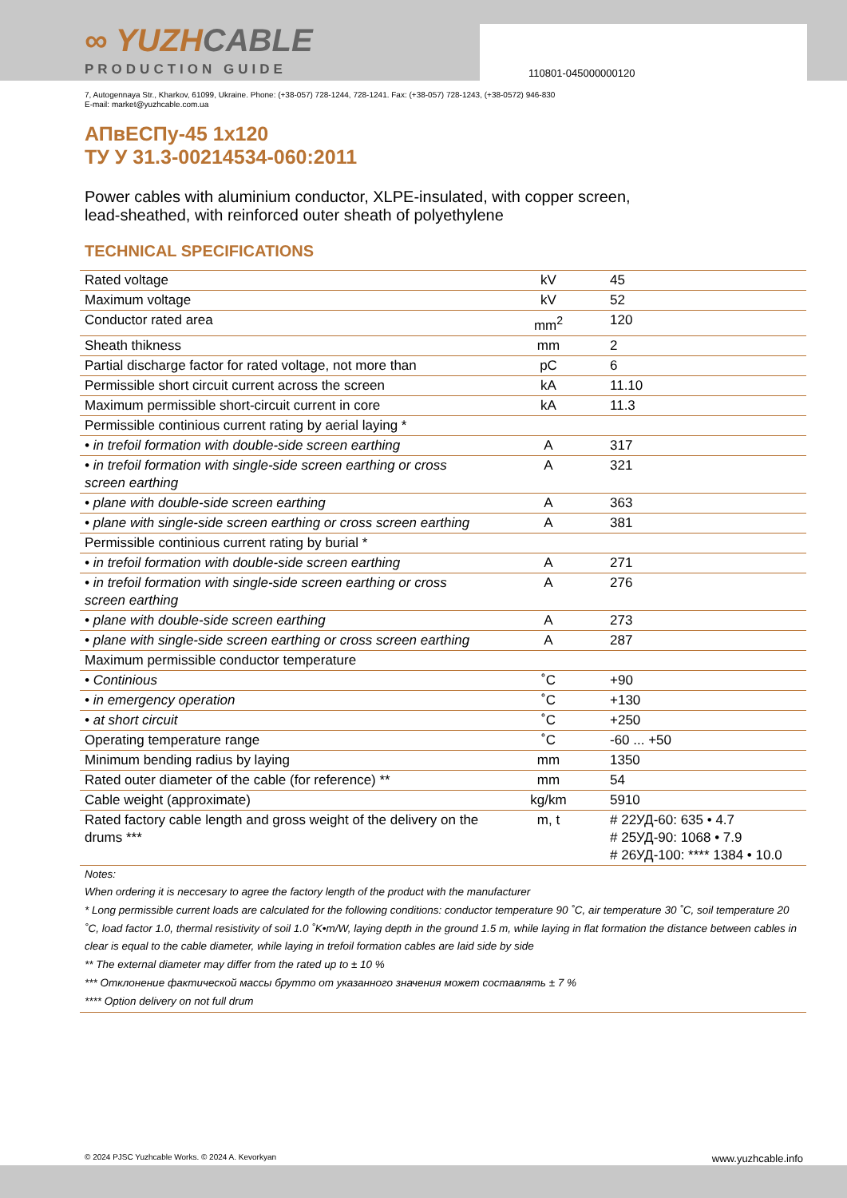∞ YUZHCABLE
PRODUCTION GUIDE
110801-045000000120
7, Autogennaya Str., Kharkov, 61099, Ukraine. Phone: (+38-057) 728-1244, 728-1241. Fax: (+38-057) 728-1243, (+38-0572) 946-830
E-mail: market@yuzhcable.com.ua
АПвЕСПу-45 1x120
ТУ У 31.3-00214534-060:2011
Power cables with aluminium conductor, XLPE-insulated, with copper screen,
lead-sheathed, with reinforced outer sheath of polyethylene
TECHNICAL SPECIFICATIONS
| Rated voltage | kV | 45 |
| Maximum voltage | kV | 52 |
| Conductor rated area | mm<sup>2</sup> | 120 |
| Sheath thikness | mm | 2 |
| Partial discharge factor for rated voltage, not more than | pC | 6 |
| Permissible short circuit current across the screen | kA | 11.10 |
| Maximum permissible short-circuit current in core | kA | 11.3 |
| Permissible continious current rating by aerial laying * | | |
| • in trefoil formation with double-side screen earthing | A | 317 |
| • in trefoil formation with single-side screen earthing or cross screen earthing | A | 321 |
| • plane with double-side screen earthing | A | 363 |
| • plane with single-side screen earthing or cross screen earthing | A | 381 |
| Permissible continious current rating by burial * | | |
| • in trefoil formation with double-side screen earthing | A | 271 |
| • in trefoil formation with single-side screen earthing or cross screen earthing | A | 276 |
| • plane with double-side screen earthing | A | 273 |
| • plane with single-side screen earthing or cross screen earthing | A | 287 |
| Maximum permissible conductor temperature | | |
| • Continious | ˚C | +90 |
| • in emergency operation | ˚C | +130 |
| • at short circuit | ˚C | +250 |
| Operating temperature range | ˚C | -60 ... +50 |
| Minimum bending radius by laying | mm | 1350 |
| Rated outer diameter of the cable (for reference) ** | mm | 54 |
| Cable weight (approximate) | kg/km | 5910 |
| Rated factory cable length and gross weight of the delivery on the drums *** | m, t | # 22УД-60: 635 • 4.7 # 25УД-90: 1068 • 7.9 # 26УД-100: **** 1384 • 10.0 |
Notes:
When ordering it is neccesary to agree the factory length of the product with the manufacturer
* Long permissible current loads are calculated for the following conditions: conductor temperature 90 ˚C, air temperature 30 ˚C, soil temperature 20 ˚C, load factor 1.0, thermal resistivity of soil 1.0 ˚K•m/W, laying depth in the ground 1.5 m, while laying in flat formation the distance between cables in clear is equal to the cable diameter, while laying in trefoil formation cables are laid side by side
** The external diameter may differ from the rated up to ± 10 %
*** Отклонение фактической массы брутто от указанного значения может составлять ± 7 %
**** Option delivery on not full drum
© 2024 PJSC Yuzhcable Works. © 2024 A. Kevorkyan www.yuzhcable.info